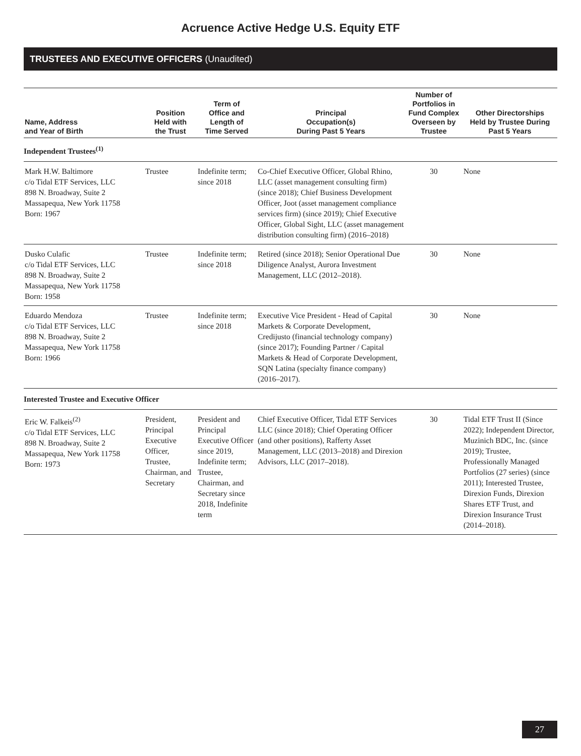Acruence Active Hedge U.S. Equity ETF
TRUSTEES AND EXECUTIVE OFFICERS (Unaudited)
| Name, Address and Year of Birth | Position Held with the Trust | Term of Office and Length of Time Served | Principal Occupation(s) During Past 5 Years | Number of Portfolios in Fund Complex Overseen by Trustee | Other Directorships Held by Trustee During Past 5 Years |
| --- | --- | --- | --- | --- | --- |
| Independent Trustees<sup>(1)</sup> | | | | | |
| Mark H.W. Baltimore c/o Tidal ETF Services, LLC 898 N. Broadway, Suite 2 Massapequa, New York 11758 Born: 1967 | Trustee | Indefinite term; since 2018 | Co-Chief Executive Officer, Global Rhino, LLC (asset management consulting firm) (since 2018); Chief Business Development Officer, Joot (asset management compliance services firm) (since 2019); Chief Executive Officer, Global Sight, LLC (asset management distribution consulting firm) (2016–2018) | 30 | None |
| Dusko Culafic c/o Tidal ETF Services, LLC 898 N. Broadway, Suite 2 Massapequa, New York 11758 Born: 1958 | Trustee | Indefinite term; since 2018 | Retired (since 2018); Senior Operational Due Diligence Analyst, Aurora Investment Management, LLC (2012–2018). | 30 | None |
| Eduardo Mendoza c/o Tidal ETF Services, LLC 898 N. Broadway, Suite 2 Massapequa, New York 11758 Born: 1966 | Trustee | Indefinite term; since 2018 | Executive Vice President - Head of Capital Markets & Corporate Development, Credijusto (financial technology company) (since 2017); Founding Partner / Capital Markets & Head of Corporate Development, SQN Latina (specialty finance company) (2016–2017). | 30 | None |
| Interested Trustee and Executive Officer | | | | | |
| Eric W. Falkeis<sup>(2)</sup> c/o Tidal ETF Services, LLC 898 N. Broadway, Suite 2 Massapequa, New York 11758 Born: 1973 | President, Principal Executive Officer, Trustee, Chairman, and Secretary | President and Principal Executive Officer since 2019, Indefinite term; Trustee, Chairman, and Secretary since 2018, Indefinite term | Chief Executive Officer, Tidal ETF Services LLC (since 2018); Chief Operating Officer (and other positions), Rafferty Asset Management, LLC (2013–2018) and Direxion Advisors, LLC (2017–2018). | 30 | Tidal ETF Trust II (Since 2022); Independent Director, Muzinich BDC, Inc. (since 2019); Trustee, Professionally Managed Portfolios (27 series) (since 2011); Interested Trustee, Direxion Funds, Direxion Shares ETF Trust, and Direxion Insurance Trust (2014–2018). |
27